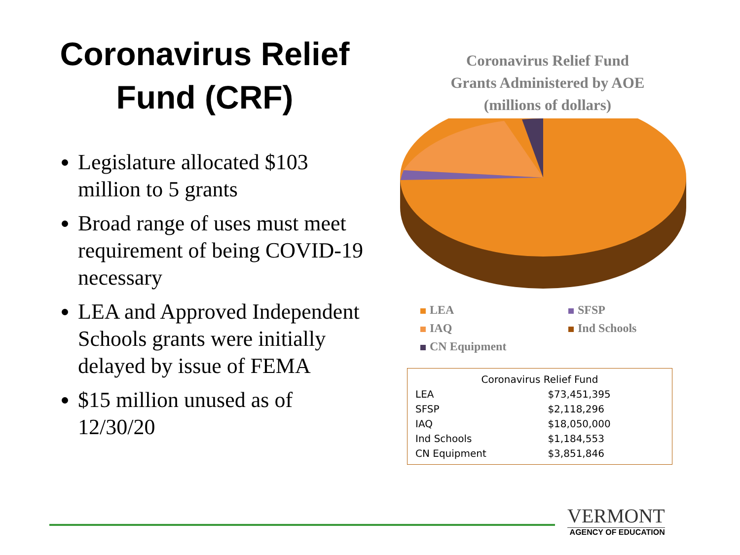Coronavirus Relief
Fund (CRF)
Legislature allocated $103 million to 5 grants
Broad range of uses must meet requirement of being COVID-19 necessary
LEA and Approved Independent Schools grants were initially delayed by issue of FEMA
$15 million unused as of 12/30/20
Coronavirus Relief Fund
Grants Administered by AOE
(millions of dollars)
LEA
SFSP
IAQ
Ind Schools
CN Equipment
| Coronavirus Relief Fund | |
| --- | --- |
| LEA | $73,451,395 |
| SFSP | $2,118,296 |
| IAQ | $18,050,000 |
| Ind Schools | $1,184,553 |
| CN Equipment | $3,851,846 |
VERMONT
AGENCY OF EDUCATION